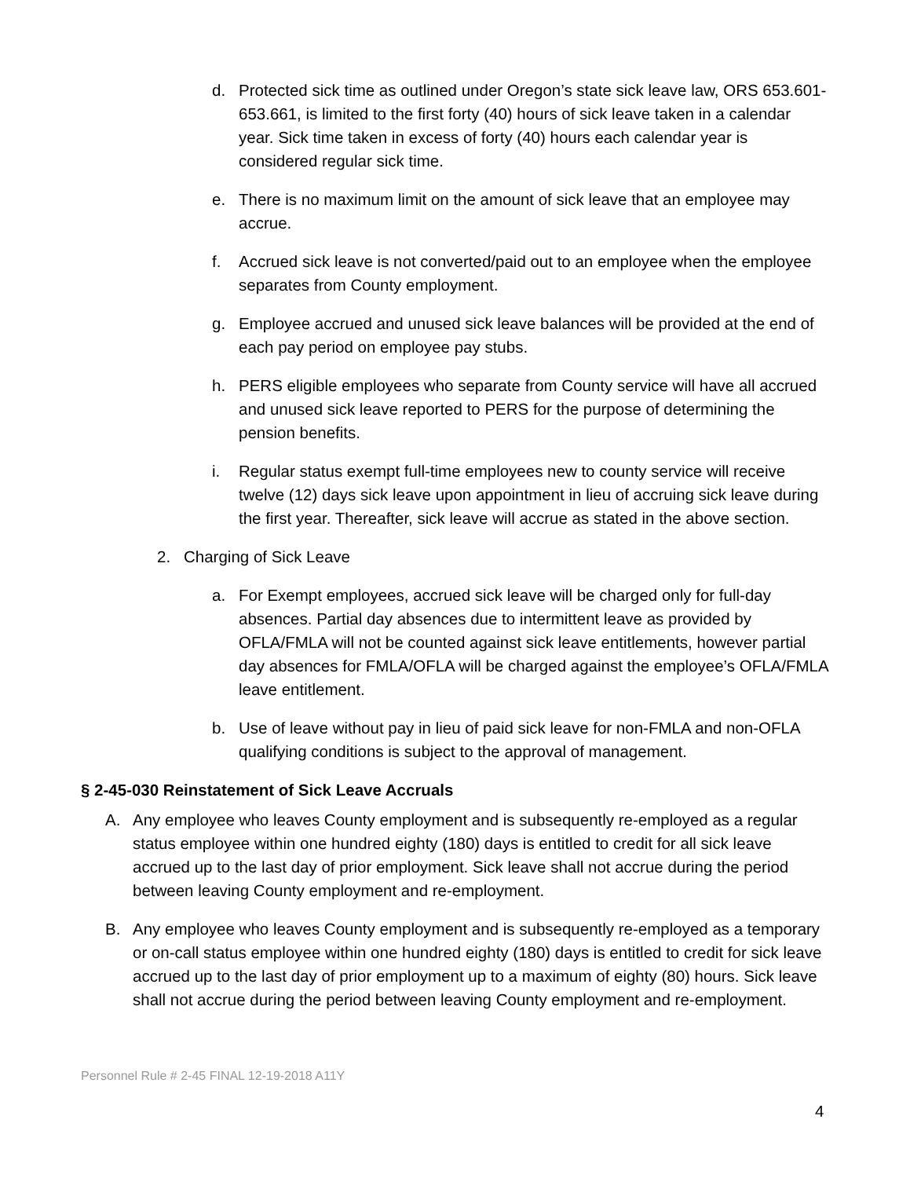d. Protected sick time as outlined under Oregon’s state sick leave law, ORS 653.601-653.661, is limited to the first forty (40) hours of sick leave taken in a calendar year. Sick time taken in excess of forty (40) hours each calendar year is considered regular sick time.
e. There is no maximum limit on the amount of sick leave that an employee may accrue.
f. Accrued sick leave is not converted/paid out to an employee when the employee separates from County employment.
g. Employee accrued and unused sick leave balances will be provided at the end of each pay period on employee pay stubs.
h. PERS eligible employees who separate from County service will have all accrued and unused sick leave reported to PERS for the purpose of determining the pension benefits.
i. Regular status exempt full-time employees new to county service will receive twelve (12) days sick leave upon appointment in lieu of accruing sick leave during the first year. Thereafter, sick leave will accrue as stated in the above section.
2. Charging of Sick Leave
a. For Exempt employees, accrued sick leave will be charged only for full-day absences. Partial day absences due to intermittent leave as provided by OFLA/FMLA will not be counted against sick leave entitlements, however partial day absences for FMLA/OFLA will be charged against the employee’s OFLA/FMLA leave entitlement.
b. Use of leave without pay in lieu of paid sick leave for non-FMLA and non-OFLA qualifying conditions is subject to the approval of management.
§ 2-45-030 Reinstatement of Sick Leave Accruals
A. Any employee who leaves County employment and is subsequently re-employed as a regular status employee within one hundred eighty (180) days is entitled to credit for all sick leave accrued up to the last day of prior employment. Sick leave shall not accrue during the period between leaving County employment and re-employment.
B. Any employee who leaves County employment and is subsequently re-employed as a temporary or on-call status employee within one hundred eighty (180) days is entitled to credit for sick leave accrued up to the last day of prior employment up to a maximum of eighty (80) hours. Sick leave shall not accrue during the period between leaving County employment and re-employment.
Personnel Rule # 2-45 FINAL 12-19-2018 A11Y
4